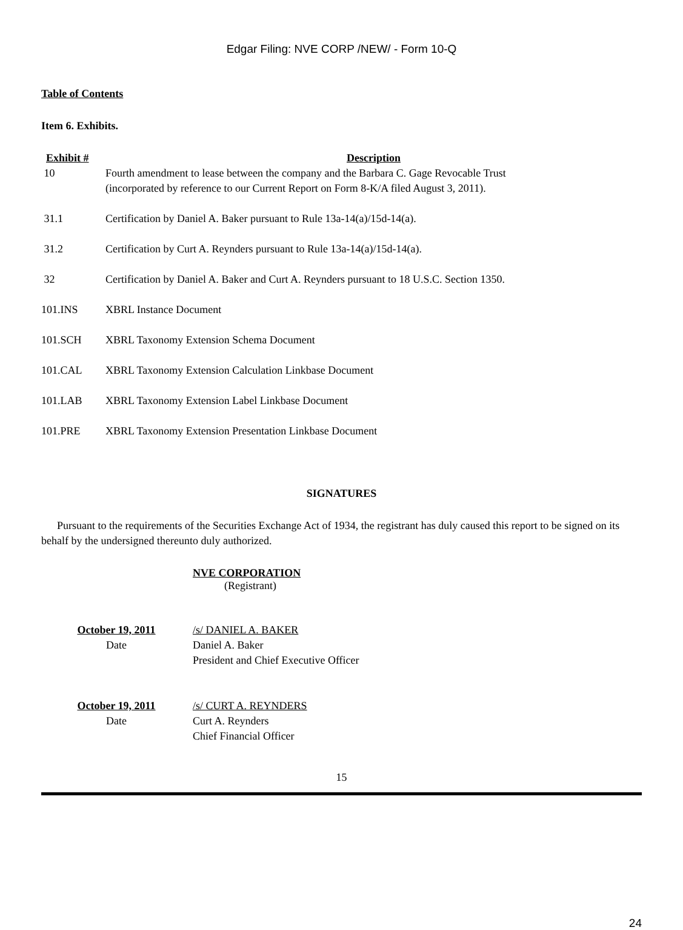Edgar Filing: NVE CORP /NEW/ - Form 10-Q
Table of Contents
Item 6. Exhibits.
| Exhibit # | Description |
| --- | --- |
| 10 | Fourth amendment to lease between the company and the Barbara C. Gage Revocable Trust (incorporated by reference to our Current Report on Form 8-K/A filed August 3, 2011). |
| 31.1 | Certification by Daniel A. Baker pursuant to Rule 13a-14(a)/15d-14(a). |
| 31.2 | Certification by Curt A. Reynders pursuant to Rule 13a-14(a)/15d-14(a). |
| 32 | Certification by Daniel A. Baker and Curt A. Reynders pursuant to 18 U.S.C. Section 1350. |
| 101.INS | XBRL Instance Document |
| 101.SCH | XBRL Taxonomy Extension Schema Document |
| 101.CAL | XBRL Taxonomy Extension Calculation Linkbase Document |
| 101.LAB | XBRL Taxonomy Extension Label Linkbase Document |
| 101.PRE | XBRL Taxonomy Extension Presentation Linkbase Document |
SIGNATURES
Pursuant to the requirements of the Securities Exchange Act of 1934, the registrant has duly caused this report to be signed on its behalf by the undersigned thereunto duly authorized.
NVE CORPORATION
(Registrant)
| October 19, 2011 Date | /s/ DANIEL A. BAKER Daniel A. Baker President and Chief Executive Officer |
| October 19, 2011 Date | /s/ CURT A. REYNDERS Curt A. Reynders Chief Financial Officer |
15
24